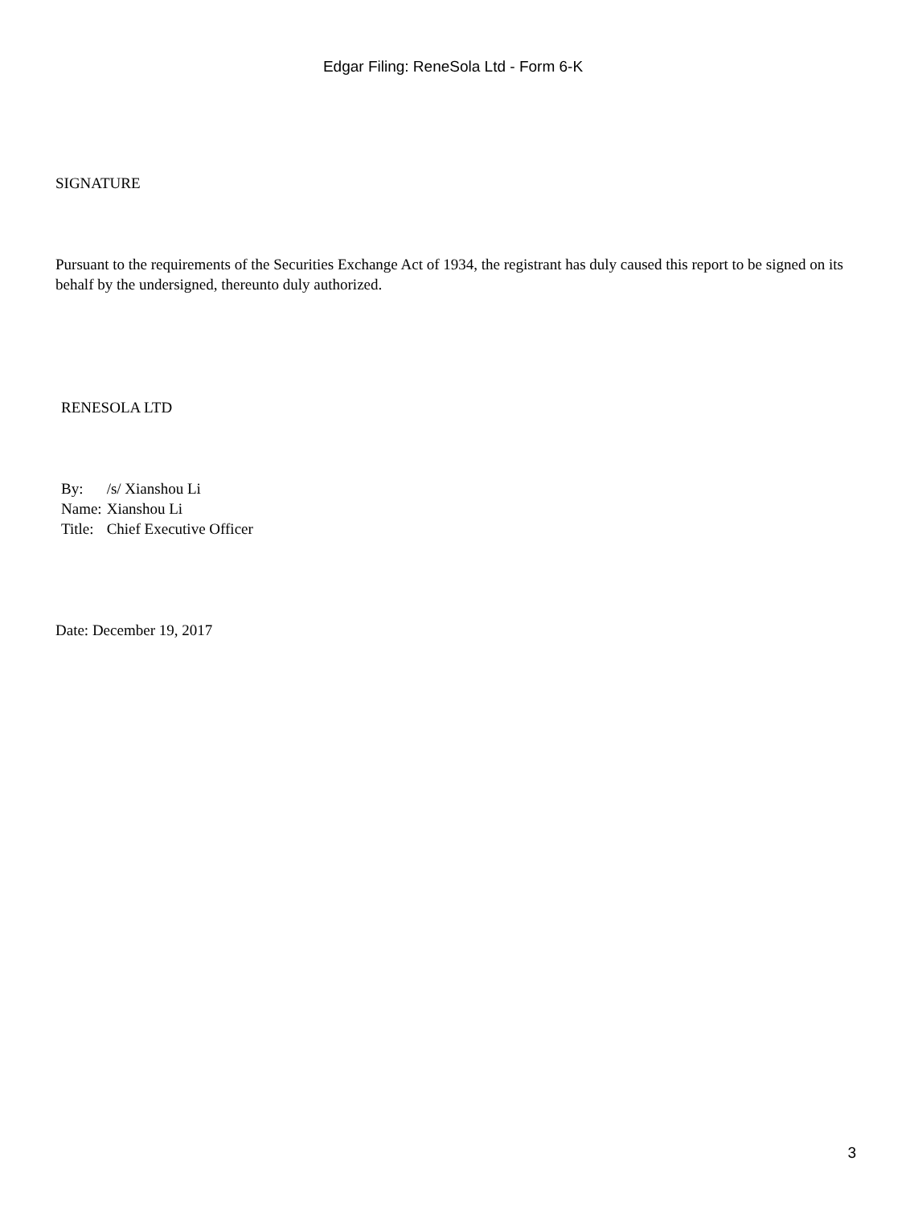Edgar Filing: ReneSola Ltd - Form 6-K
SIGNATURE
Pursuant to the requirements of the Securities Exchange Act of 1934, the registrant has duly caused this report to be signed on its behalf by the undersigned, thereunto duly authorized.
RENESOLA LTD
| By: | /s/ Xianshou Li |
| Name: | Xianshou Li |
| Title: | Chief Executive Officer |
Date: December 19, 2017
3